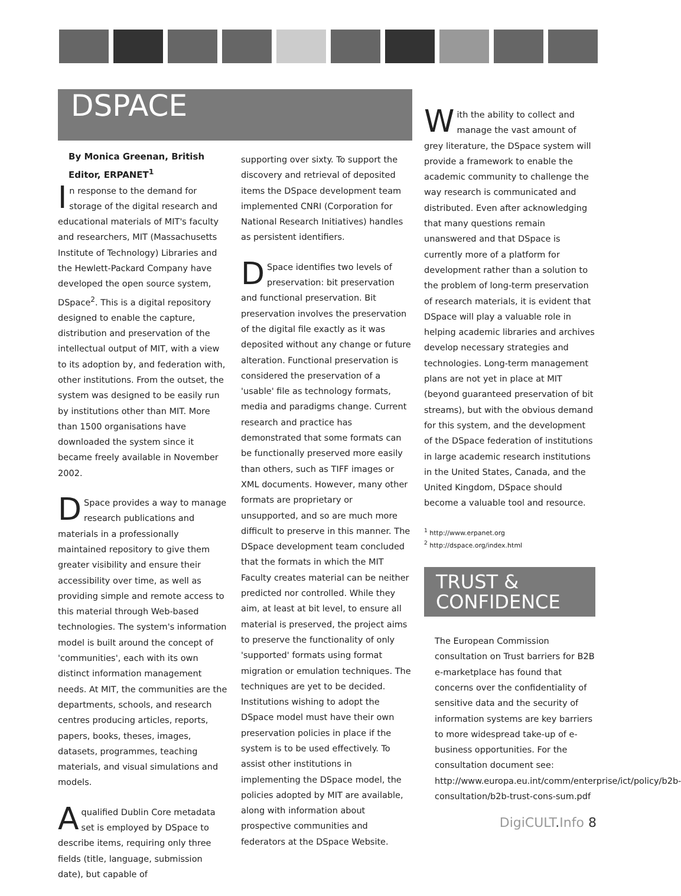DSPACE
By Monica Greenan, British Editor, ERPANET<sup>1</sup>
In response to the demand for storage of the digital research and educational materials of MIT's faculty and researchers, MIT (Massachusetts Institute of Technology) Libraries and the Hewlett-Packard Company have developed the open source system, DSpace<sup>2</sup>. This is a digital repository designed to enable the capture, distribution and preservation of the intellectual output of MIT, with a view to its adoption by, and federation with, other institutions. From the outset, the system was designed to be easily run by institutions other than MIT. More than 1500 organisations have downloaded the system since it became freely available in November 2002.
DSpace provides a way to manage research publications and materials in a professionally maintained repository to give them greater visibility and ensure their accessibility over time, as well as providing simple and remote access to this material through Web-based technologies. The system's information model is built around the concept of 'communities', each with its own distinct information management needs. At MIT, the communities are the departments, schools, and research centres producing articles, reports, papers, books, theses, images, datasets, programmes, teaching materials, and visual simulations and models.
A qualified Dublin Core metadata set is employed by DSpace to describe items, requiring only three fields (title, language, submission date), but capable of
supporting over sixty. To support the discovery and retrieval of deposited items the DSpace development team implemented CNRI (Corporation for National Research Initiatives) handles as persistent identifiers.
DSpace identifies two levels of preservation: bit preservation and functional preservation. Bit preservation involves the preservation of the digital file exactly as it was deposited without any change or future alteration. Functional preservation is considered the preservation of a 'usable' file as technology formats, media and paradigms change. Current research and practice has demonstrated that some formats can be functionally preserved more easily than others, such as TIFF images or XML documents. However, many other formats are proprietary or unsupported, and so are much more difficult to preserve in this manner. The DSpace development team concluded that the formats in which the MIT Faculty creates material can be neither predicted nor controlled. While they aim, at least at bit level, to ensure all material is preserved, the project aims to preserve the functionality of only 'supported' formats using format migration or emulation techniques. The techniques are yet to be decided. Institutions wishing to adopt the DSpace model must have their own preservation policies in place if the system is to be used effectively. To assist other institutions in implementing the DSpace model, the policies adopted by MIT are available, along with information about prospective communities and federators at the DSpace Website.
With the ability to collect and manage the vast amount of grey literature, the DSpace system will provide a framework to enable the academic community to challenge the way research is communicated and distributed. Even after acknowledging that many questions remain unanswered and that DSpace is currently more of a platform for development rather than a solution to the problem of long-term preservation of research materials, it is evident that DSpace will play a valuable role in helping academic libraries and archives develop necessary strategies and technologies. Long-term management plans are not yet in place at MIT (beyond guaranteed preservation of bit streams), but with the obvious demand for this system, and the development of the DSpace federation of institutions in large academic research institutions in the United States, Canada, and the United Kingdom, DSpace should become a valuable tool and resource.
<sup>1</sup> http://www.erpanet.org
<sup>2</sup> http://dspace.org/index.html
TRUST &
CONFIDENCE
The European Commission consultation on Trust barriers for B2B e-marketplace has found that concerns over the confidentiality of sensitive data and the security of information systems are key barriers to more widespread take-up of e-business opportunities. For the consultation document see: http://www.europa.eu.int/comm/enterprise/ict/policy/b2b-consultation/b2b-trust-cons-sum.pdf
DigiCULT. Info 8